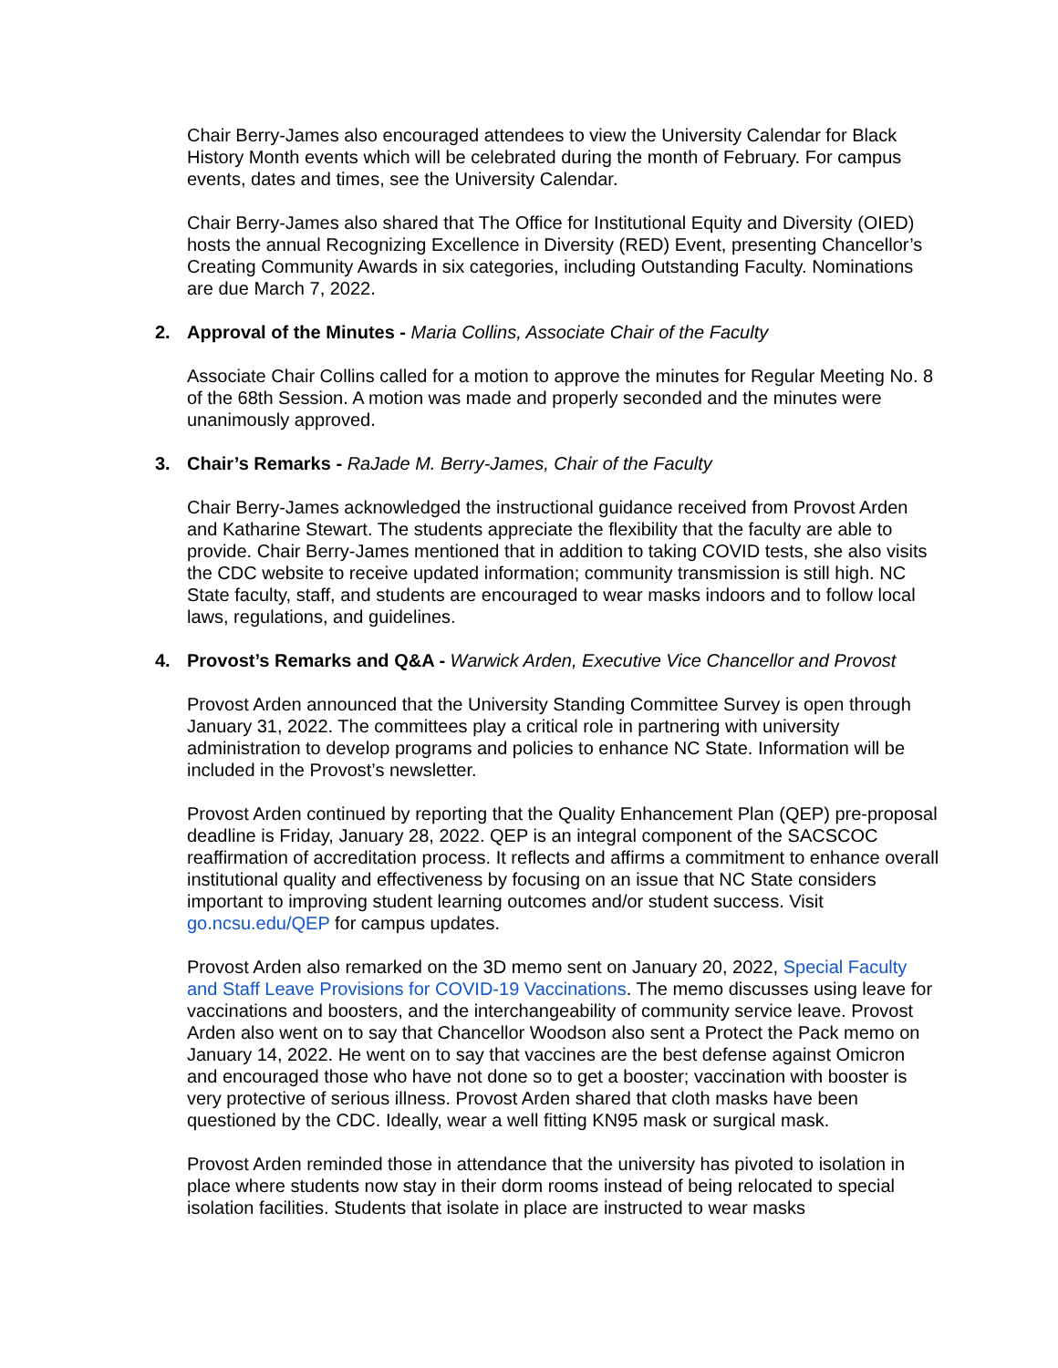Chair Berry-James also encouraged attendees to view the University Calendar for Black History Month events which will be celebrated during the month of February. For campus events, dates and times, see the University Calendar.
Chair Berry-James also shared that The Office for Institutional Equity and Diversity (OIED) hosts the annual Recognizing Excellence in Diversity (RED) Event, presenting Chancellor’s Creating Community Awards in six categories, including Outstanding Faculty. Nominations are due March 7, 2022.
2. Approval of the Minutes - Maria Collins, Associate Chair of the Faculty
Associate Chair Collins called for a motion to approve the minutes for Regular Meeting No. 8 of the 68th Session. A motion was made and properly seconded and the minutes were unanimously approved.
3. Chair’s Remarks - RaJade M. Berry-James, Chair of the Faculty
Chair Berry-James acknowledged the instructional guidance received from Provost Arden and Katharine Stewart. The students appreciate the flexibility that the faculty are able to provide. Chair Berry-James mentioned that in addition to taking COVID tests, she also visits the CDC website to receive updated information; community transmission is still high. NC State faculty, staff, and students are encouraged to wear masks indoors and to follow local laws, regulations, and guidelines.
4. Provost’s Remarks and Q&A - Warwick Arden, Executive Vice Chancellor and Provost
Provost Arden announced that the University Standing Committee Survey is open through January 31, 2022. The committees play a critical role in partnering with university administration to develop programs and policies to enhance NC State. Information will be included in the Provost’s newsletter.
Provost Arden continued by reporting that the Quality Enhancement Plan (QEP) pre-proposal deadline is Friday, January 28, 2022. QEP is an integral component of the SACSCOC reaffirmation of accreditation process. It reflects and affirms a commitment to enhance overall institutional quality and effectiveness by focusing on an issue that NC State considers important to improving student learning outcomes and/or student success. Visit go.ncsu.edu/QEP for campus updates.
Provost Arden also remarked on the 3D memo sent on January 20, 2022, Special Faculty and Staff Leave Provisions for COVID-19 Vaccinations. The memo discusses using leave for vaccinations and boosters, and the interchangeability of community service leave. Provost Arden also went on to say that Chancellor Woodson also sent a Protect the Pack memo on January 14, 2022. He went on to say that vaccines are the best defense against Omicron and encouraged those who have not done so to get a booster; vaccination with booster is very protective of serious illness. Provost Arden shared that cloth masks have been questioned by the CDC. Ideally, wear a well fitting KN95 mask or surgical mask.
Provost Arden reminded those in attendance that the university has pivoted to isolation in place where students now stay in their dorm rooms instead of being relocated to special isolation facilities. Students that isolate in place are instructed to wear masks